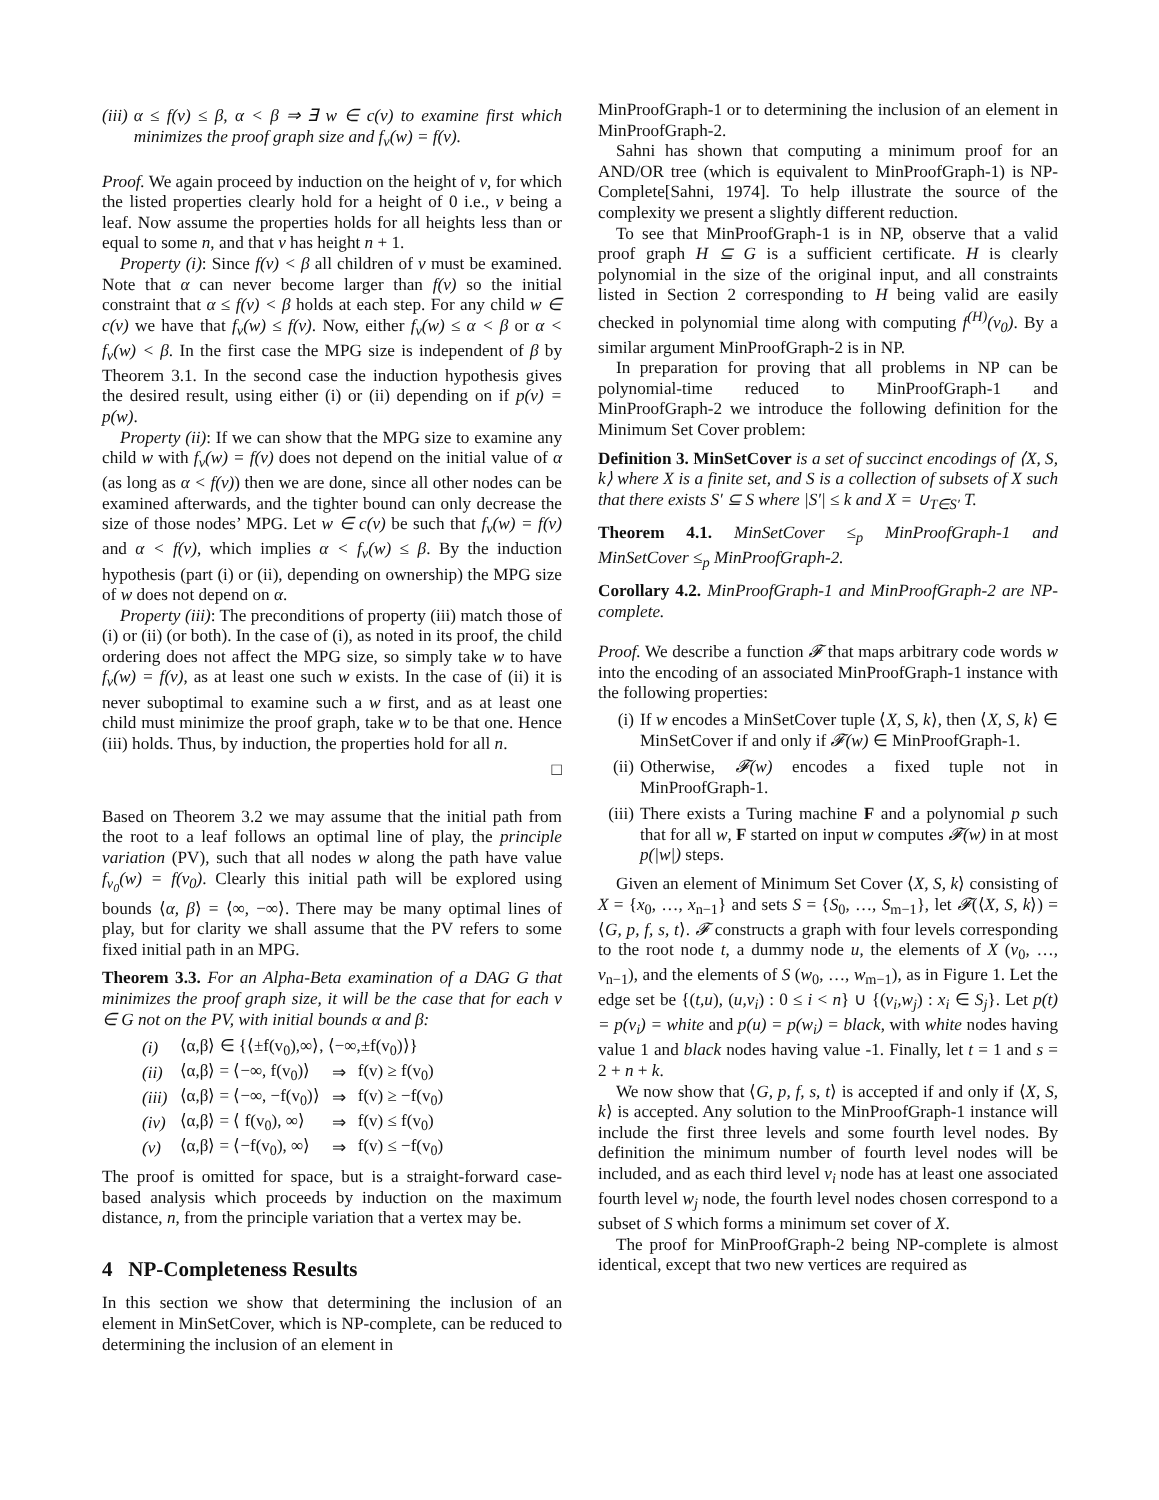(iii) α ≤ f(v) ≤ β, α < β ⇒ ∃ w ∈ c(v) to examine first which minimizes the proof graph size and f<sub>v</sub>(w) = f(v).
Proof. We again proceed by induction on the height of v, for which the listed properties clearly hold for a height of 0 i.e., v being a leaf. Now assume the properties holds for all heights less than or equal to some n, and that v has height n + 1.
Property (i): Since f(v) < β all children of v must be examined. Note that α can never become larger than f(v) so the initial constraint that α ≤ f(v) < β holds at each step. For any child w ∈ c(v) we have that f<sub>v</sub>(w) ≤ f(v). Now, either f<sub>v</sub>(w) ≤ α < β or α < f<sub>v</sub>(w) < β. In the first case the MPG size is independent of β by Theorem 3.1. In the second case the induction hypothesis gives the desired result, using either (i) or (ii) depending on if p(v) = p(w).
Property (ii): If we can show that the MPG size to examine any child w with f<sub>v</sub>(w) = f(v) does not depend on the initial value of α (as long as α < f(v)) then we are done, since all other nodes can be examined afterwards, and the tighter bound can only decrease the size of those nodes’ MPG. Let w ∈ c(v) be such that f<sub>v</sub>(w) = f(v) and α < f(v), which implies α < f<sub>v</sub>(w) ≤ β. By the induction hypothesis (part (i) or (ii), depending on ownership) the MPG size of w does not depend on α.
Property (iii): The preconditions of property (iii) match those of (i) or (ii) (or both). In the case of (i), as noted in its proof, the child ordering does not affect the MPG size, so simply take w to have f<sub>v</sub>(w) = f(v), as at least one such w exists. In the case of (ii) it is never suboptimal to examine such a w first, and as at least one child must minimize the proof graph, take w to be that one. Hence (iii) holds. Thus, by induction, the properties hold for all n.
□
Based on Theorem 3.2 we may assume that the initial path from the root to a leaf follows an optimal line of play, the principle variation (PV), such that all nodes w along the path have value f<sub>v<sub>0</sub></sub>(w) = f(v<sub>0</sub>). Clearly this initial path will be explored using bounds ⟨α, β⟩ = ⟨∞, −∞⟩. There may be many optimal lines of play, but for clarity we shall assume that the PV refers to some fixed initial path in an MPG.
Theorem 3.3. For an Alpha-Beta examination of a DAG G that minimizes the proof graph size, it will be the case that for each v ∈ G not on the PV, with initial bounds α and β:
| (i) | ⟨α,β⟩ ∈ {⟨±f(v<sub>0</sub>),∞⟩, ⟨−∞,±f(v<sub>0</sub>)⟩} | | |
| (ii) | ⟨α,β⟩ = ⟨−∞, f(v<sub>0</sub>)⟩ | ⇒ | f(v) ≥ f(v<sub>0</sub>) |
| (iii) | ⟨α,β⟩ = ⟨−∞, −f(v<sub>0</sub>)⟩ | ⇒ | f(v) ≥ −f(v<sub>0</sub>) |
| (iv) | ⟨α,β⟩ = ⟨ f(v<sub>0</sub>), ∞⟩ | ⇒ | f(v) ≤ f(v<sub>0</sub>) |
| (v) | ⟨α,β⟩ = ⟨−f(v<sub>0</sub>), ∞⟩ | ⇒ | f(v) ≤ −f(v<sub>0</sub>) |
The proof is omitted for space, but is a straight-forward case-based analysis which proceeds by induction on the maximum distance, n, from the principle variation that a vertex may be.
4 NP-Completeness Results
In this section we show that determining the inclusion of an element in MinSetCover, which is NP-complete, can be reduced to determining the inclusion of an element in
MinProofGraph-1 or to determining the inclusion of an element in MinProofGraph-2.
Sahni has shown that computing a minimum proof for an AND/OR tree (which is equivalent to MinProofGraph-1) is NP-Complete[Sahni, 1974]. To help illustrate the source of the complexity we present a slightly different reduction.
To see that MinProofGraph-1 is in NP, observe that a valid proof graph H ⊆ G is a sufficient certificate. H is clearly polynomial in the size of the original input, and all constraints listed in Section 2 corresponding to H being valid are easily checked in polynomial time along with computing f<sup>(H)</sup>(v<sub>0</sub>). By a similar argument MinProofGraph-2 is in NP.
In preparation for proving that all problems in NP can be polynomial-time reduced to MinProofGraph-1 and MinProofGraph-2 we introduce the following definition for the Minimum Set Cover problem:
Definition 3. MinSetCover is a set of succinct encodings of ⟨X, S, k⟩ where X is a finite set, and S is a collection of subsets of X such that there exists S′ ⊆ S where |S′| ≤ k and X = ∪<sub>T∈S′</sub> T.
Theorem 4.1. MinSetCover ≤<sub>p</sub> MinProofGraph-1 and MinSetCover ≤<sub>p</sub> MinProofGraph-2.
Corollary 4.2. MinProofGraph-1 and MinProofGraph-2 are NP-complete.
Proof. We describe a function 𝓕 that maps arbitrary code words w into the encoding of an associated MinProofGraph-1 instance with the following properties:
(i) If w encodes a MinSetCover tuple ⟨X, S, k⟩, then ⟨X, S, k⟩ ∈ MinSetCover if and only if 𝓕(w) ∈ MinProofGraph-1.
(ii)
Otherwise, 𝓕(w) encodes a fixed tuple not in MinProofGraph-1.
(iii)
There exists a Turing machine F and a polynomial p such that for all w, F started on input w computes 𝓕(w) in at most p(|w|) steps.
Given an element of Minimum Set Cover ⟨X, S, k⟩ consisting of X = {x<sub>0</sub>, …, x<sub>n−1</sub>} and sets S = {S<sub>0</sub>, …, S<sub>m−1</sub>}, let 𝓕(⟨X, S, k⟩) = ⟨G, p, f, s, t⟩. 𝓕 constructs a graph with four levels corresponding to the root node t, a dummy node u, the elements of X (v<sub>0</sub>, …, v<sub>n−1</sub>), and the elements of S (w<sub>0</sub>, …, w<sub>m−1</sub>), as in Figure 1. Let the edge set be {(t,u), (u,v<sub>i</sub>) : 0 ≤ i < n} ∪ {(v<sub>i</sub>,w<sub>j</sub>) : x<sub>i</sub> ∈ S<sub>j</sub>}. Let p(t) = p(v<sub>i</sub>) = white and p(u) = p(w<sub>i</sub>) = black, with white nodes having value 1 and black nodes having value -1. Finally, let t = 1 and s = 2 + n + k.
We now show that ⟨G, p, f, s, t⟩ is accepted if and only if ⟨X, S, k⟩ is accepted. Any solution to the MinProofGraph-1 instance will include the first three levels and some fourth level nodes. By definition the minimum number of fourth level nodes will be included, and as each third level v<sub>i</sub> node has at least one associated fourth level w<sub>j</sub> node, the fourth level nodes chosen correspond to a subset of S which forms a minimum set cover of X.
The proof for MinProofGraph-2 being NP-complete is almost identical, except that two new vertices are required as